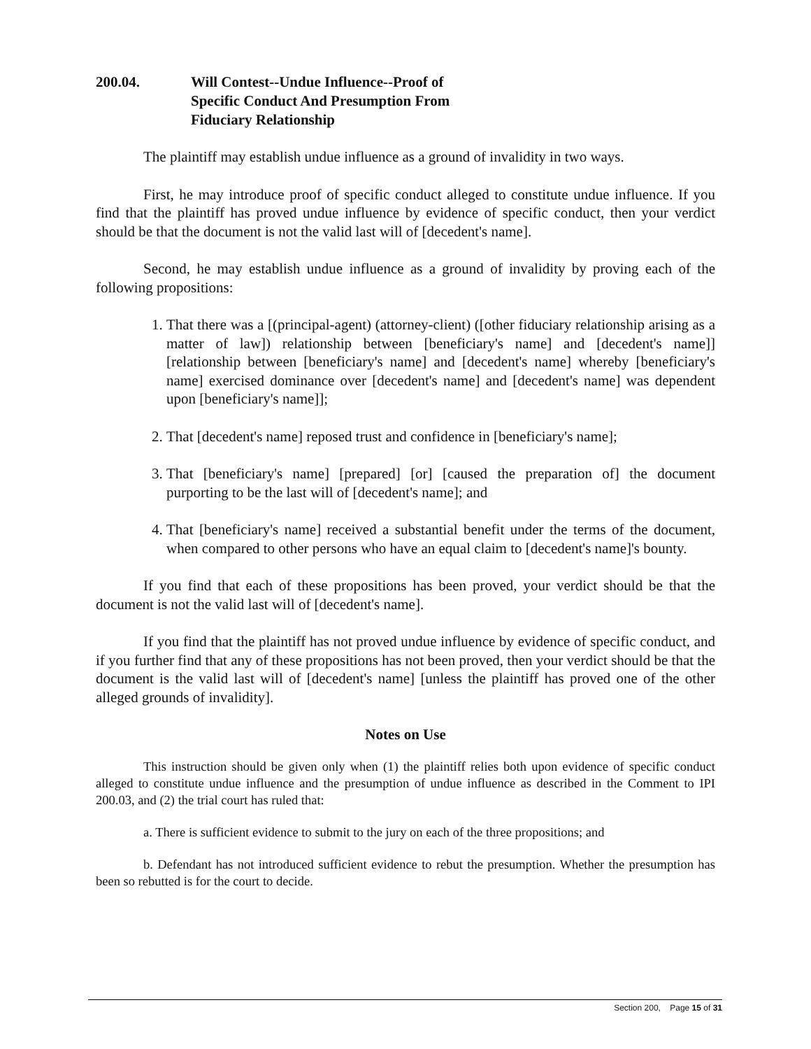200.04. Will Contest--Undue Influence--Proof of
Specific Conduct And Presumption From
Fiduciary Relationship
The plaintiff may establish undue influence as a ground of invalidity in two ways.
First, he may introduce proof of specific conduct alleged to constitute undue influence. If you find that the plaintiff has proved undue influence by evidence of specific conduct, then your verdict should be that the document is not the valid last will of [decedent's name].
Second, he may establish undue influence as a ground of invalidity by proving each of the following propositions:
1. That there was a [(principal-agent) (attorney-client) ([other fiduciary relationship arising as a matter of law]) relationship between [beneficiary's name] and [decedent's name]] [relationship between [beneficiary's name] and [decedent's name] whereby [beneficiary's name] exercised dominance over [decedent's name] and [decedent's name] was dependent upon [beneficiary's name]];
2. That [decedent's name] reposed trust and confidence in [beneficiary's name];
3. That [beneficiary's name] [prepared] [or] [caused the preparation of] the document purporting to be the last will of [decedent's name]; and
4. That [beneficiary's name] received a substantial benefit under the terms of the document, when compared to other persons who have an equal claim to [decedent's name]'s bounty.
If you find that each of these propositions has been proved, your verdict should be that the document is not the valid last will of [decedent's name].
If you find that the plaintiff has not proved undue influence by evidence of specific conduct, and if you further find that any of these propositions has not been proved, then your verdict should be that the document is the valid last will of [decedent's name] [unless the plaintiff has proved one of the other alleged grounds of invalidity].
Notes on Use
This instruction should be given only when (1) the plaintiff relies both upon evidence of specific conduct alleged to constitute undue influence and the presumption of undue influence as described in the Comment to IPI 200.03, and (2) the trial court has ruled that:
a. There is sufficient evidence to submit to the jury on each of the three propositions; and
b. Defendant has not introduced sufficient evidence to rebut the presumption. Whether the presumption has been so rebutted is for the court to decide.
Section 200, Page 15 of 31